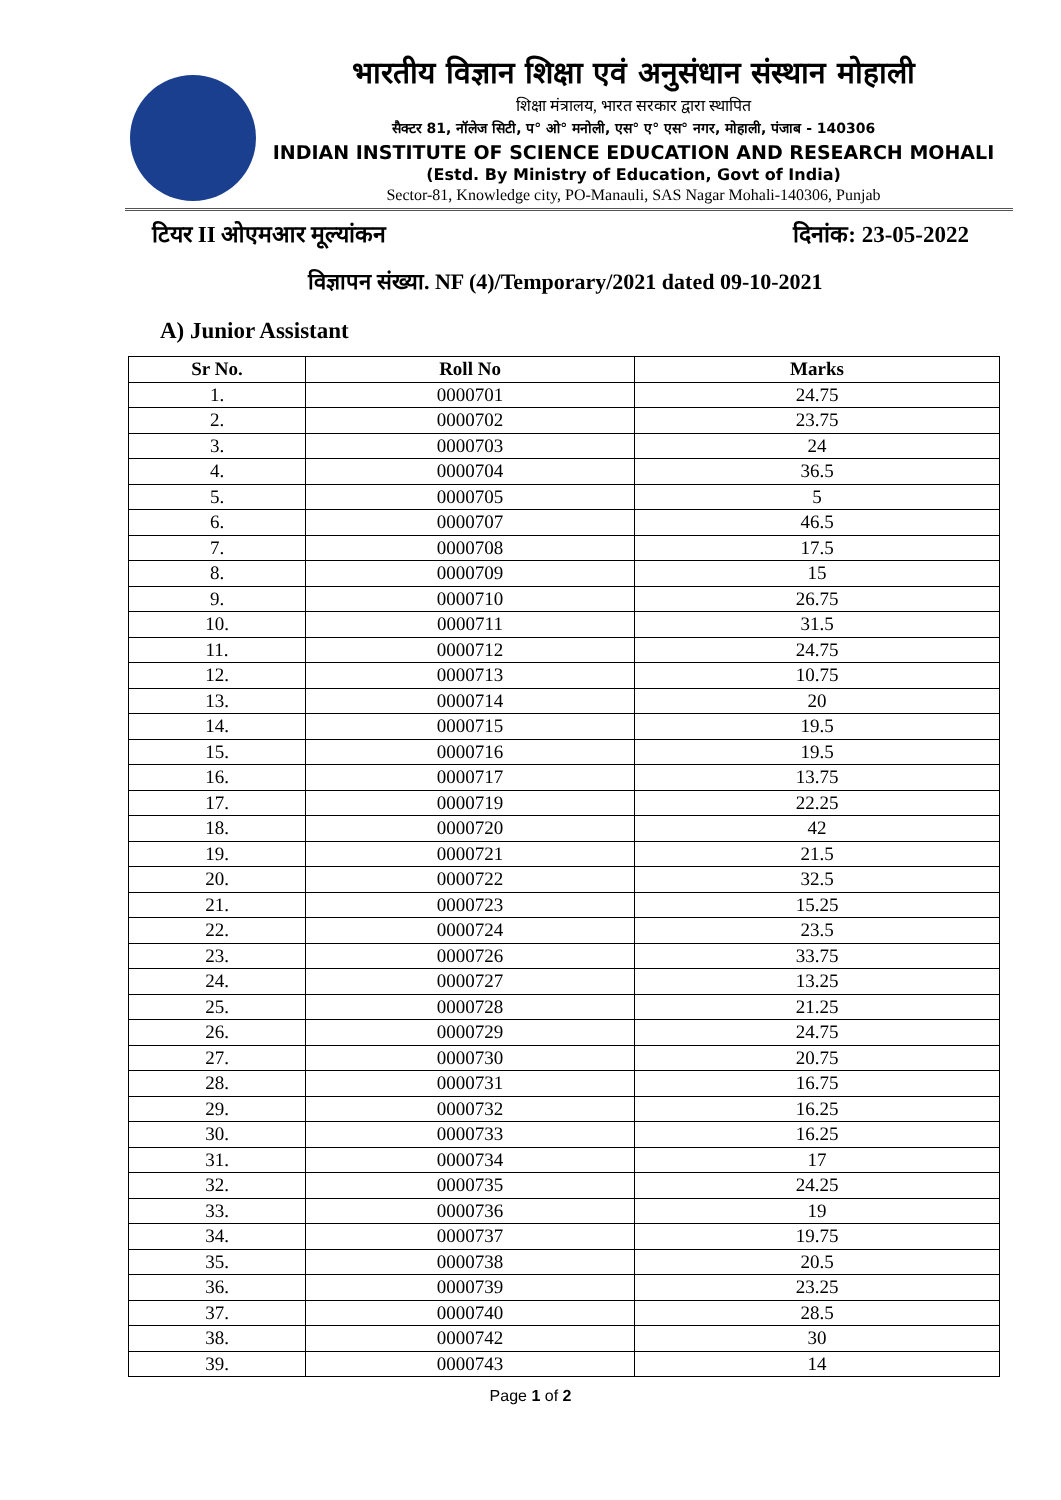भारतीय विज्ञान शिक्षा एवं अनुसंधान संस्थान मोहाली
शिक्षा मंत्रालय, भारत सरकार द्वारा स्थापित
सैक्टर 81, नॉलेज सिटी, प° ओ° मनोली, एस° ए° एस° नगर, मोहाली, पंजाब - 140306
INDIAN INSTITUTE OF SCIENCE EDUCATION AND RESEARCH MOHALI
(Estd. By Ministry of Education, Govt of India)
Sector-81, Knowledge city, PO-Manauli, SAS Nagar Mohali-140306, Punjab
टियर II ओएमआर मूल्यांकन दिनांक: 23-05-2022
विज्ञापन संख्या. NF (4)/Temporary/2021 dated 09-10-2021
A) Junior Assistant
| Sr No. | Roll No | Marks |
| --- | --- | --- |
| 1. | 0000701 | 24.75 |
| 2. | 0000702 | 23.75 |
| 3. | 0000703 | 24 |
| 4. | 0000704 | 36.5 |
| 5. | 0000705 | 5 |
| 6. | 0000707 | 46.5 |
| 7. | 0000708 | 17.5 |
| 8. | 0000709 | 15 |
| 9. | 0000710 | 26.75 |
| 10. | 0000711 | 31.5 |
| 11. | 0000712 | 24.75 |
| 12. | 0000713 | 10.75 |
| 13. | 0000714 | 20 |
| 14. | 0000715 | 19.5 |
| 15. | 0000716 | 19.5 |
| 16. | 0000717 | 13.75 |
| 17. | 0000719 | 22.25 |
| 18. | 0000720 | 42 |
| 19. | 0000721 | 21.5 |
| 20. | 0000722 | 32.5 |
| 21. | 0000723 | 15.25 |
| 22. | 0000724 | 23.5 |
| 23. | 0000726 | 33.75 |
| 24. | 0000727 | 13.25 |
| 25. | 0000728 | 21.25 |
| 26. | 0000729 | 24.75 |
| 27. | 0000730 | 20.75 |
| 28. | 0000731 | 16.75 |
| 29. | 0000732 | 16.25 |
| 30. | 0000733 | 16.25 |
| 31. | 0000734 | 17 |
| 32. | 0000735 | 24.25 |
| 33. | 0000736 | 19 |
| 34. | 0000737 | 19.75 |
| 35. | 0000738 | 20.5 |
| 36. | 0000739 | 23.25 |
| 37. | 0000740 | 28.5 |
| 38. | 0000742 | 30 |
| 39. | 0000743 | 14 |
Page 1 of 2